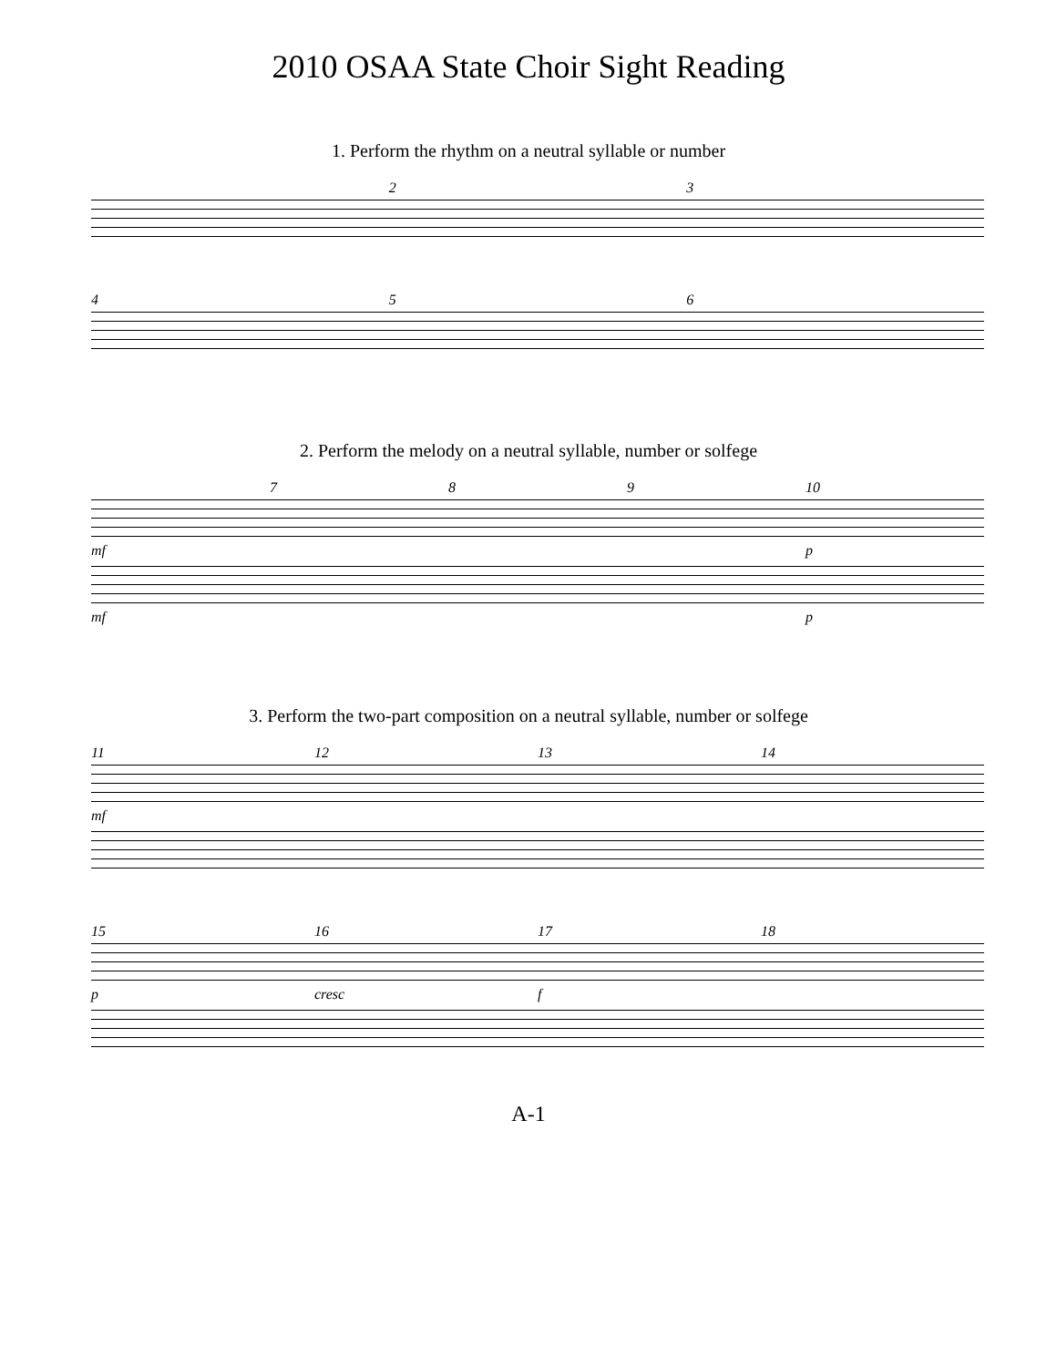2010 OSAA State Choir Sight Reading
1. Perform the rhythm on a neutral syllable or number
23
456
2. Perform the melody on a neutral syllable, number or solfege
789 10
mf p
mf p
3. Perform the two-part composition on a neutral syllable, number or solfege
11 12 13 14
mf
15 16 17 18
p cresc f
A-1